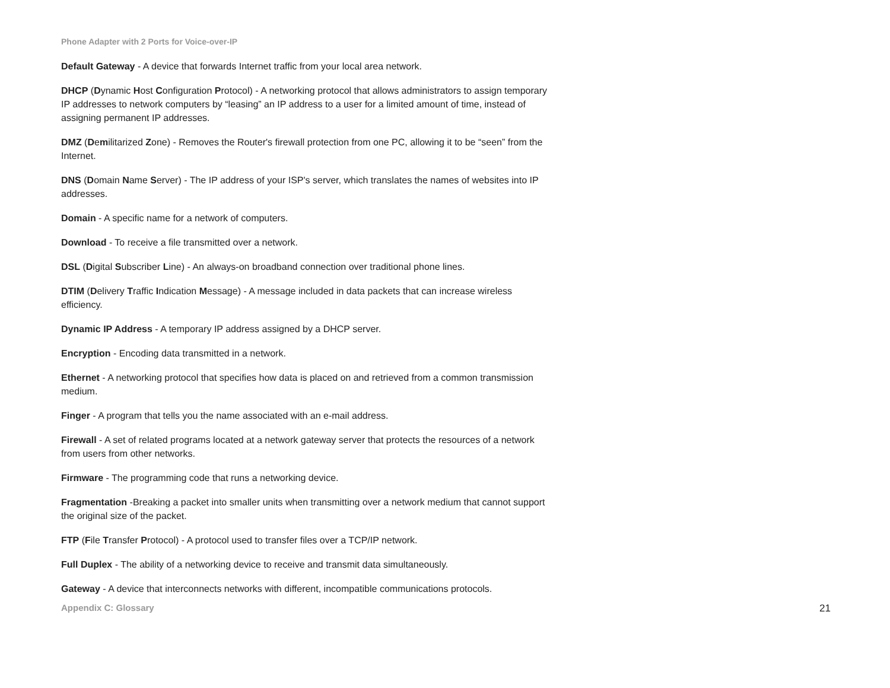Phone Adapter with 2 Ports for Voice-over-IP
Default Gateway - A device that forwards Internet traffic from your local area network.
DHCP (Dynamic Host Configuration Protocol) - A networking protocol that allows administrators to assign temporary IP addresses to network computers by “leasing” an IP address to a user for a limited amount of time, instead of assigning permanent IP addresses.
DMZ (Demilitarized Zone) - Removes the Router's firewall protection from one PC, allowing it to be “seen” from the Internet.
DNS (Domain Name Server) - The IP address of your ISP's server, which translates the names of websites into IP addresses.
Domain - A specific name for a network of computers.
Download - To receive a file transmitted over a network.
DSL (Digital Subscriber Line) - An always-on broadband connection over traditional phone lines.
DTIM (Delivery Traffic Indication Message) - A message included in data packets that can increase wireless efficiency.
Dynamic IP Address - A temporary IP address assigned by a DHCP server.
Encryption - Encoding data transmitted in a network.
Ethernet - A networking protocol that specifies how data is placed on and retrieved from a common transmission medium.
Finger - A program that tells you the name associated with an e-mail address.
Firewall - A set of related programs located at a network gateway server that protects the resources of a network from users from other networks.
Firmware - The programming code that runs a networking device.
Fragmentation -Breaking a packet into smaller units when transmitting over a network medium that cannot support the original size of the packet.
FTP (File Transfer Protocol) - A protocol used to transfer files over a TCP/IP network.
Full Duplex - The ability of a networking device to receive and transmit data simultaneously.
Gateway - A device that interconnects networks with different, incompatible communications protocols.
Appendix C: Glossary 21